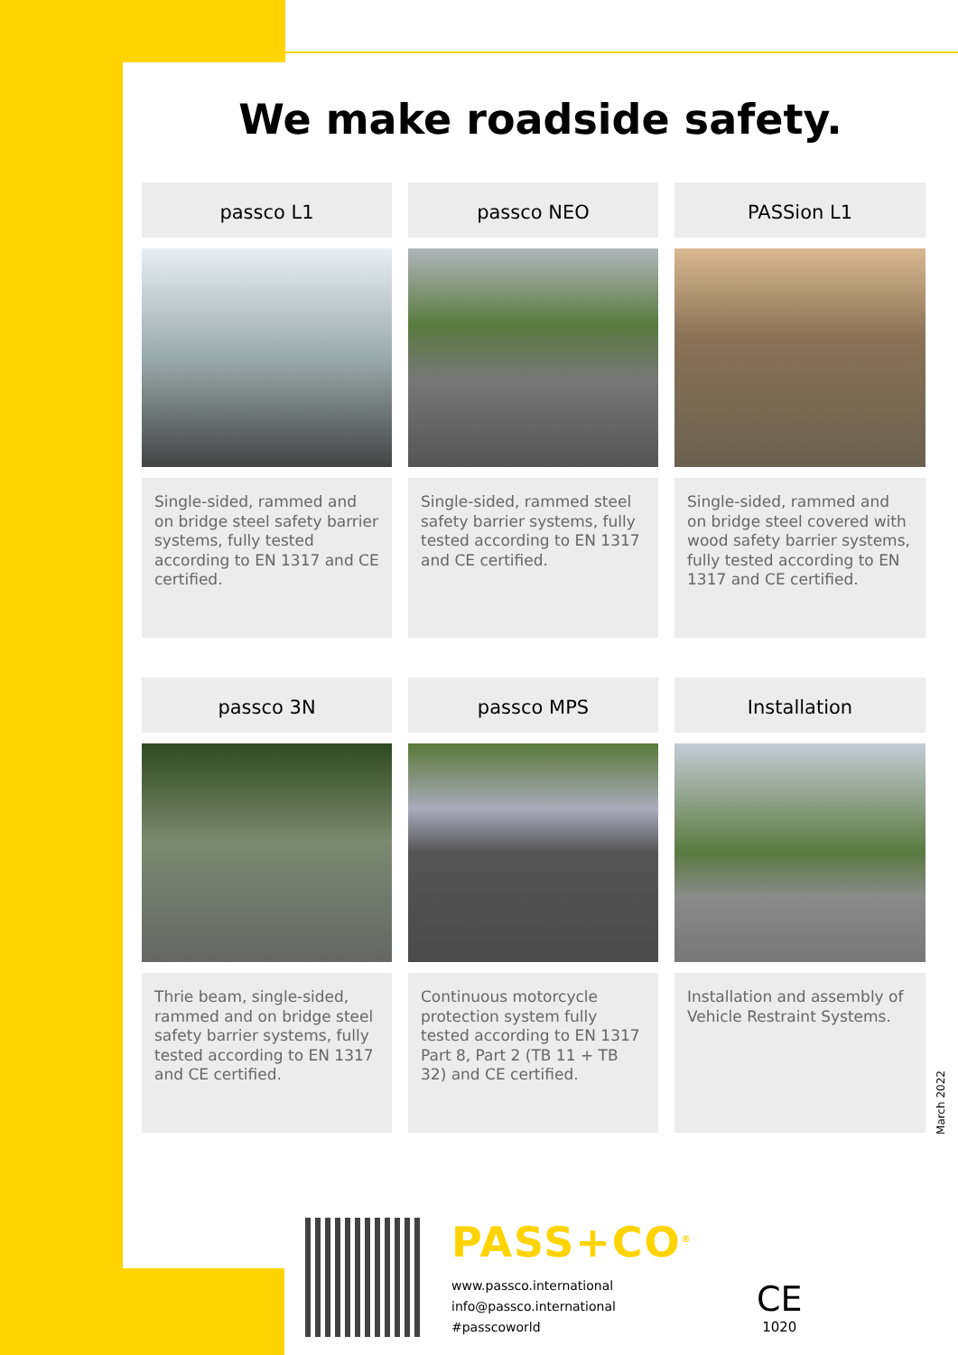We make roadside safety.
passco L1
Single-sided, rammed and on bridge steel safety barrier systems, fully tested according to EN 1317 and CE certified.
passco NEO
Single-sided, rammed steel safety barrier systems, fully tested according to EN 1317 and CE certified.
PASSion L1
Single-sided, rammed and on bridge steel covered with wood safety barrier systems, fully tested according to EN 1317 and CE certified.
passco 3N
Thrie beam, single-sided, rammed and on bridge steel safety barrier systems, fully tested according to EN 1317 and CE certified.
passco MPS
Continuous motorcycle protection system fully tested according to EN 1317 Part 8, Part 2 (TB 11 + TB 32) and CE certified.
Installation
Installation and assembly of Vehicle Restraint Systems.
March 2022
PASS+CO<sup>®</sup>
www.passco.international
info@passco.international
#passcoworld
CE
1020